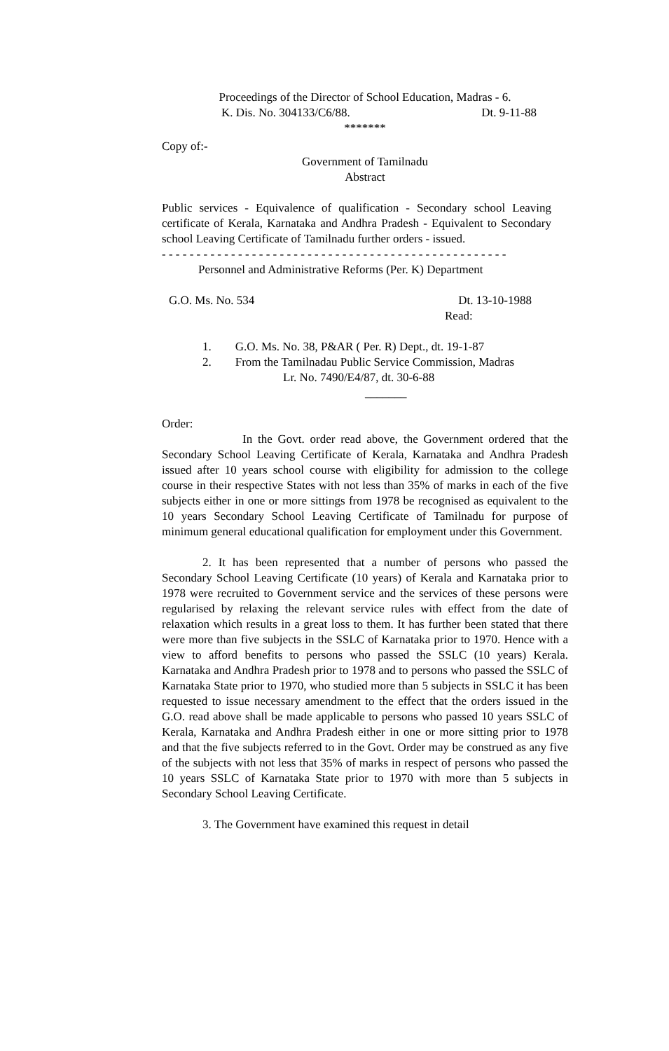Proceedings of the Director of School Education, Madras - 6.
K. Dis. No. 304133/C6/88. Dt. 9-11-88
*******
Copy of:-
Government of Tamilnadu
Abstract
Public services - Equivalence of qualification - Secondary school Leaving certificate of Kerala, Karnataka and Andhra Pradesh - Equivalent to Secondary school Leaving Certificate of Tamilnadu further orders - issued.
- - - - - - - - - - - - - - - - - - - - - - - - - - - - - - - - - - - - - - - - - - - - - - - - - -
Personnel and Administrative Reforms (Per. K) Department
G.O. Ms. No. 534 Dt. 13-10-1988
Read:
1. G.O. Ms. No. 38, P&AR ( Per. R) Dept., dt. 19-1-87
2. From the Tamilnadau Public Service Commission, Madras
Lr. No. 7490/E4/87, dt. 30-6-88
_______
Order:
In the Govt. order read above, the Government ordered that the Secondary School Leaving Certificate of Kerala, Karnataka and Andhra Pradesh issued after 10 years school course with eligibility for admission to the college course in their respective States with not less than 35% of marks in each of the five subjects either in one or more sittings from 1978 be recognised as equivalent to the 10 years Secondary School Leaving Certificate of Tamilnadu for purpose of minimum general educational qualification for employment under this Government.
2. It has been represented that a number of persons who passed the Secondary School Leaving Certificate (10 years) of Kerala and Karnataka prior to 1978 were recruited to Government service and the services of these persons were regularised by relaxing the relevant service rules with effect from the date of relaxation which results in a great loss to them. It has further been stated that there were more than five subjects in the SSLC of Karnataka prior to 1970. Hence with a view to afford benefits to persons who passed the SSLC (10 years) Kerala. Karnataka and Andhra Pradesh prior to 1978 and to persons who passed the SSLC of Karnataka State prior to 1970, who studied more than 5 subjects in SSLC it has been requested to issue necessary amendment to the effect that the orders issued in the G.O. read above shall be made applicable to persons who passed 10 years SSLC of Kerala, Karnataka and Andhra Pradesh either in one or more sitting prior to 1978 and that the five subjects referred to in the Govt. Order may be construed as any five of the subjects with not less that 35% of marks in respect of persons who passed the 10 years SSLC of Karnataka State prior to 1970 with more than 5 subjects in Secondary School Leaving Certificate.
3. The Government have examined this request in detail